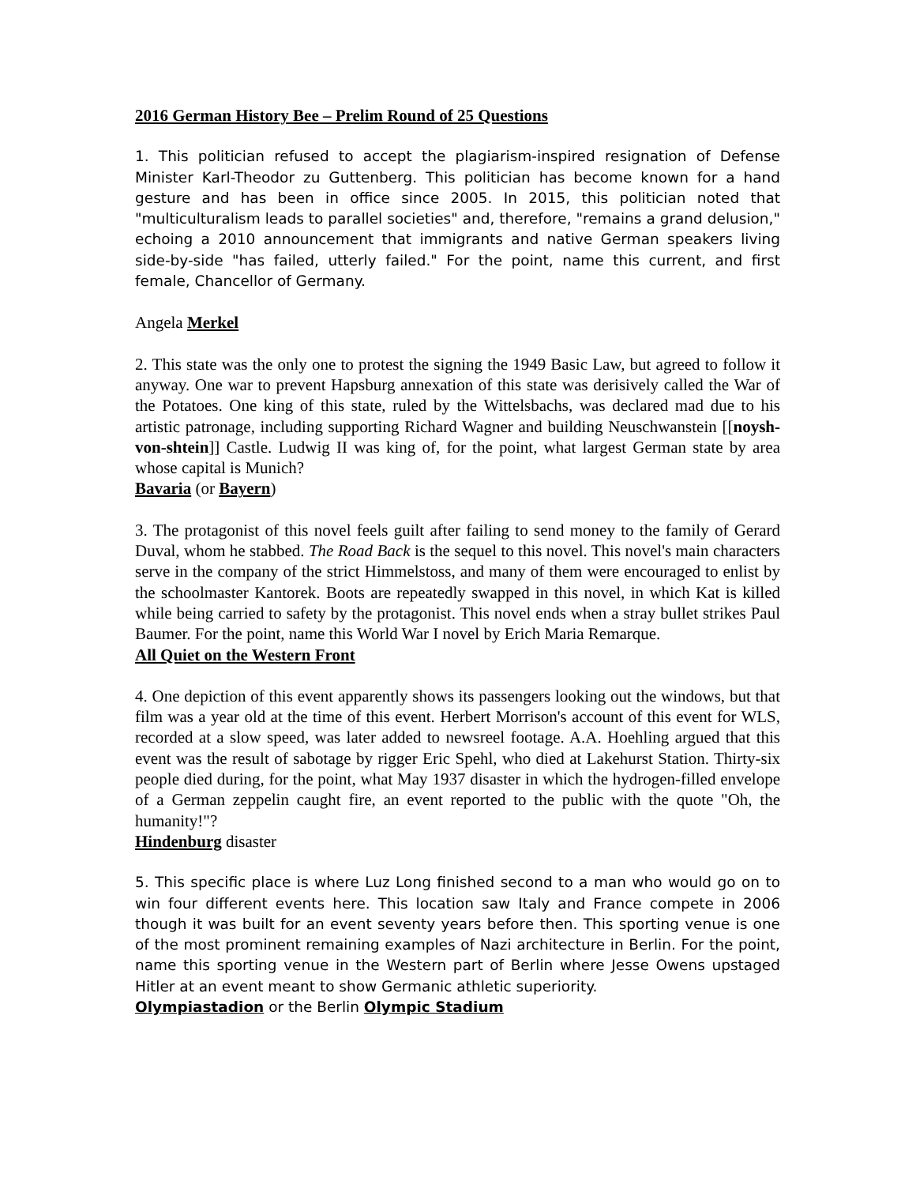2016 German History Bee – Prelim Round of 25 Questions
1. This politician refused to accept the plagiarism-inspired resignation of Defense Minister Karl-Theodor zu Guttenberg. This politician has become known for a hand gesture and has been in office since 2005. In 2015, this politician noted that "multiculturalism leads to parallel societies" and, therefore, "remains a grand delusion," echoing a 2010 announcement that immigrants and native German speakers living side-by-side "has failed, utterly failed." For the point, name this current, and first female, Chancellor of Germany.
Angela Merkel
2. This state was the only one to protest the signing the 1949 Basic Law, but agreed to follow it anyway. One war to prevent Hapsburg annexation of this state was derisively called the War of the Potatoes. One king of this state, ruled by the Wittelsbachs, was declared mad due to his artistic patronage, including supporting Richard Wagner and building Neuschwanstein [[noysh-von-shtein]] Castle. Ludwig II was king of, for the point, what largest German state by area whose capital is Munich?
Bavaria (or Bayern)
3. The protagonist of this novel feels guilt after failing to send money to the family of Gerard Duval, whom he stabbed. The Road Back is the sequel to this novel. This novel's main characters serve in the company of the strict Himmelstoss, and many of them were encouraged to enlist by the schoolmaster Kantorek. Boots are repeatedly swapped in this novel, in which Kat is killed while being carried to safety by the protagonist. This novel ends when a stray bullet strikes Paul Baumer. For the point, name this World War I novel by Erich Maria Remarque.
All Quiet on the Western Front
4. One depiction of this event apparently shows its passengers looking out the windows, but that film was a year old at the time of this event. Herbert Morrison's account of this event for WLS, recorded at a slow speed, was later added to newsreel footage. A.A. Hoehling argued that this event was the result of sabotage by rigger Eric Spehl, who died at Lakehurst Station. Thirty-six people died during, for the point, what May 1937 disaster in which the hydrogen-filled envelope of a German zeppelin caught fire, an event reported to the public with the quote "Oh, the humanity!"?
Hindenburg disaster
5. This specific place is where Luz Long finished second to a man who would go on to win four different events here. This location saw Italy and France compete in 2006 though it was built for an event seventy years before then. This sporting venue is one of the most prominent remaining examples of Nazi architecture in Berlin. For the point, name this sporting venue in the Western part of Berlin where Jesse Owens upstaged Hitler at an event meant to show Germanic athletic superiority.
Olympiastadion or the Berlin Olympic Stadium